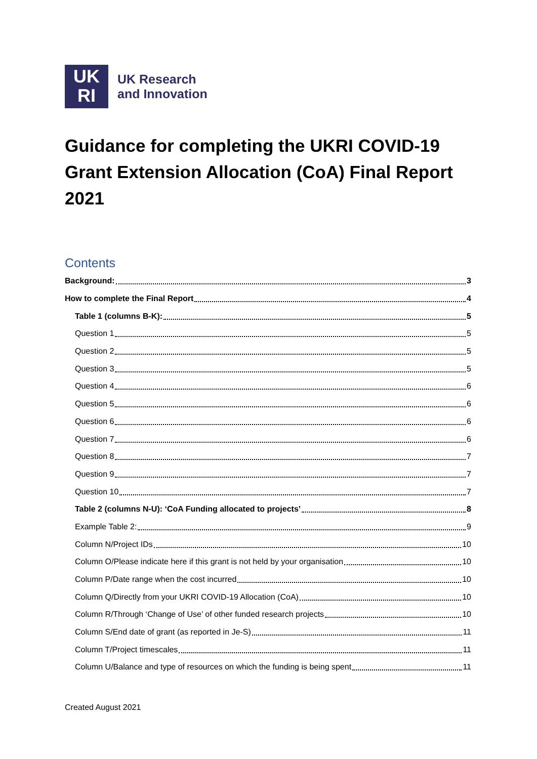UK
RI
UK Research
and Innovation
Guidance for completing the UKRI COVID-19 Grant Extension Allocation (CoA) Final Report 2021
Contents
Background: 3
How to complete the Final Report 4
Table 1 (columns B-K): 5
Question 1 5
Question 2 5
Question 3 5
Question 4 6
Question 5 6
Question 6 6
Question 7 6
Question 8 7
Question 9 7
Question 10 7
Table 2 (columns N-U): ‘CoA Funding allocated to projects’ 8
Example Table 2: 9
Column N/Project IDs 10
Column O/Please indicate here if this grant is not held by your organisation 10
Column P/Date range when the cost incurred 10
Column Q/Directly from your UKRI COVID-19 Allocation (CoA) 10
Column R/Through ‘Change of Use’ of other funded research projects 10
Column S/End date of grant (as reported in Je-S) 11
Column T/Project timescales 11
Column U/Balance and type of resources on which the funding is being spent 11
Created August 2021